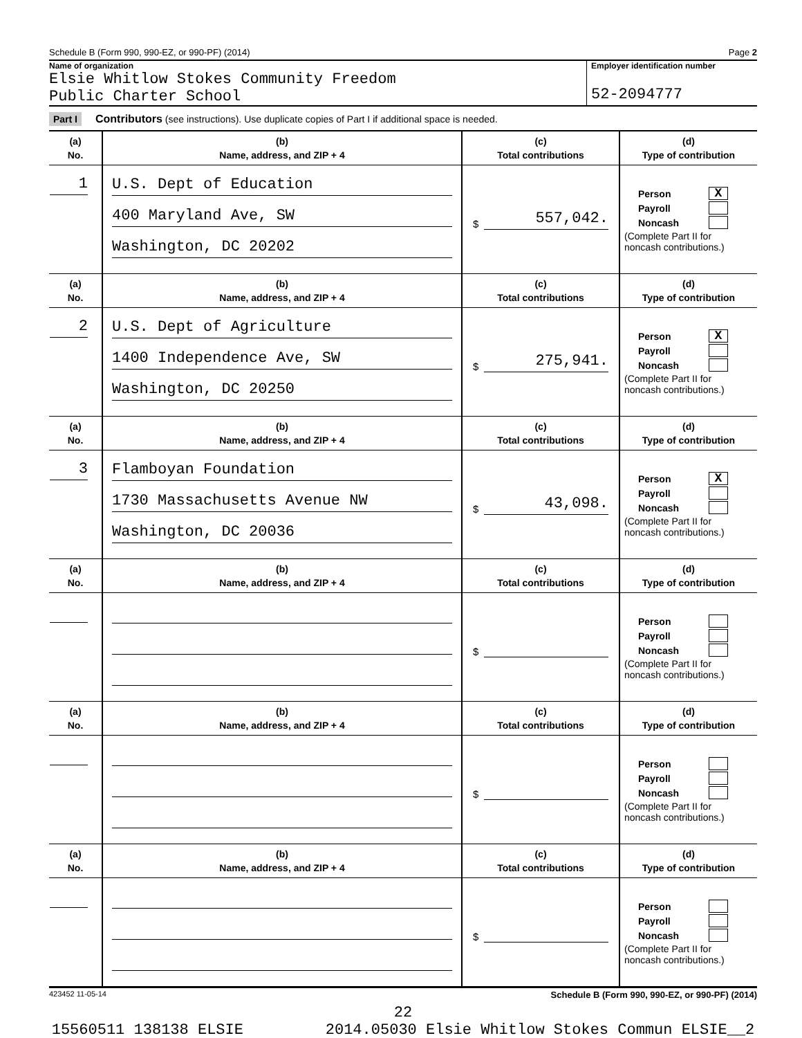Schedule B (Form 990, 990-EZ, or 990-PF) (2014) Page 2
Name of organization
Elsie Whitlow Stokes Community Freedom
Public Charter School
Employer identification number
52-2094777
Part I Contributors (see instructions). Use duplicate copies of Part I if additional space is needed.
| (a) No. | (b) Name, address, and ZIP + 4 | (c) Total contributions | (d) Type of contribution |
| --- | --- | --- | --- |
| 1 | U.S. Dept of Education 400 Maryland Ave, SW Washington, DC 20202 | $ 557,042. | Person X Payroll Noncash (Complete Part II for noncash contributions.) |
| (a) No. | (b) Name, address, and ZIP + 4 | (c) Total contributions | (d) Type of contribution |
| 2 | U.S. Dept of Agriculture 1400 Independence Ave, SW Washington, DC 20250 | $ 275,941. | Person X Payroll Noncash (Complete Part II for noncash contributions.) |
| (a) No. | (b) Name, address, and ZIP + 4 | (c) Total contributions | (d) Type of contribution |
| 3 | Flamboyan Foundation 1730 Massachusetts Avenue NW Washington, DC 20036 | $ 43,098. | Person X Payroll Noncash (Complete Part II for noncash contributions.) |
| (a) No. | (b) Name, address, and ZIP + 4 | (c) Total contributions | (d) Type of contribution |
| | | $ | Person Payroll Noncash (Complete Part II for noncash contributions.) |
| (a) No. | (b) Name, address, and ZIP + 4 | (c) Total contributions | (d) Type of contribution |
| | | $ | Person Payroll Noncash (Complete Part II for noncash contributions.) |
| (a) No. | (b) Name, address, and ZIP + 4 | (c) Total contributions | (d) Type of contribution |
| | | $ | Person Payroll Noncash (Complete Part II for noncash contributions.) |
423452 11-05-14 Schedule B (Form 990, 990-EZ, or 990-PF) (2014)
22
15560511 138138 ELSIE 2014.05030 Elsie Whitlow Stokes Commun ELSIE__2